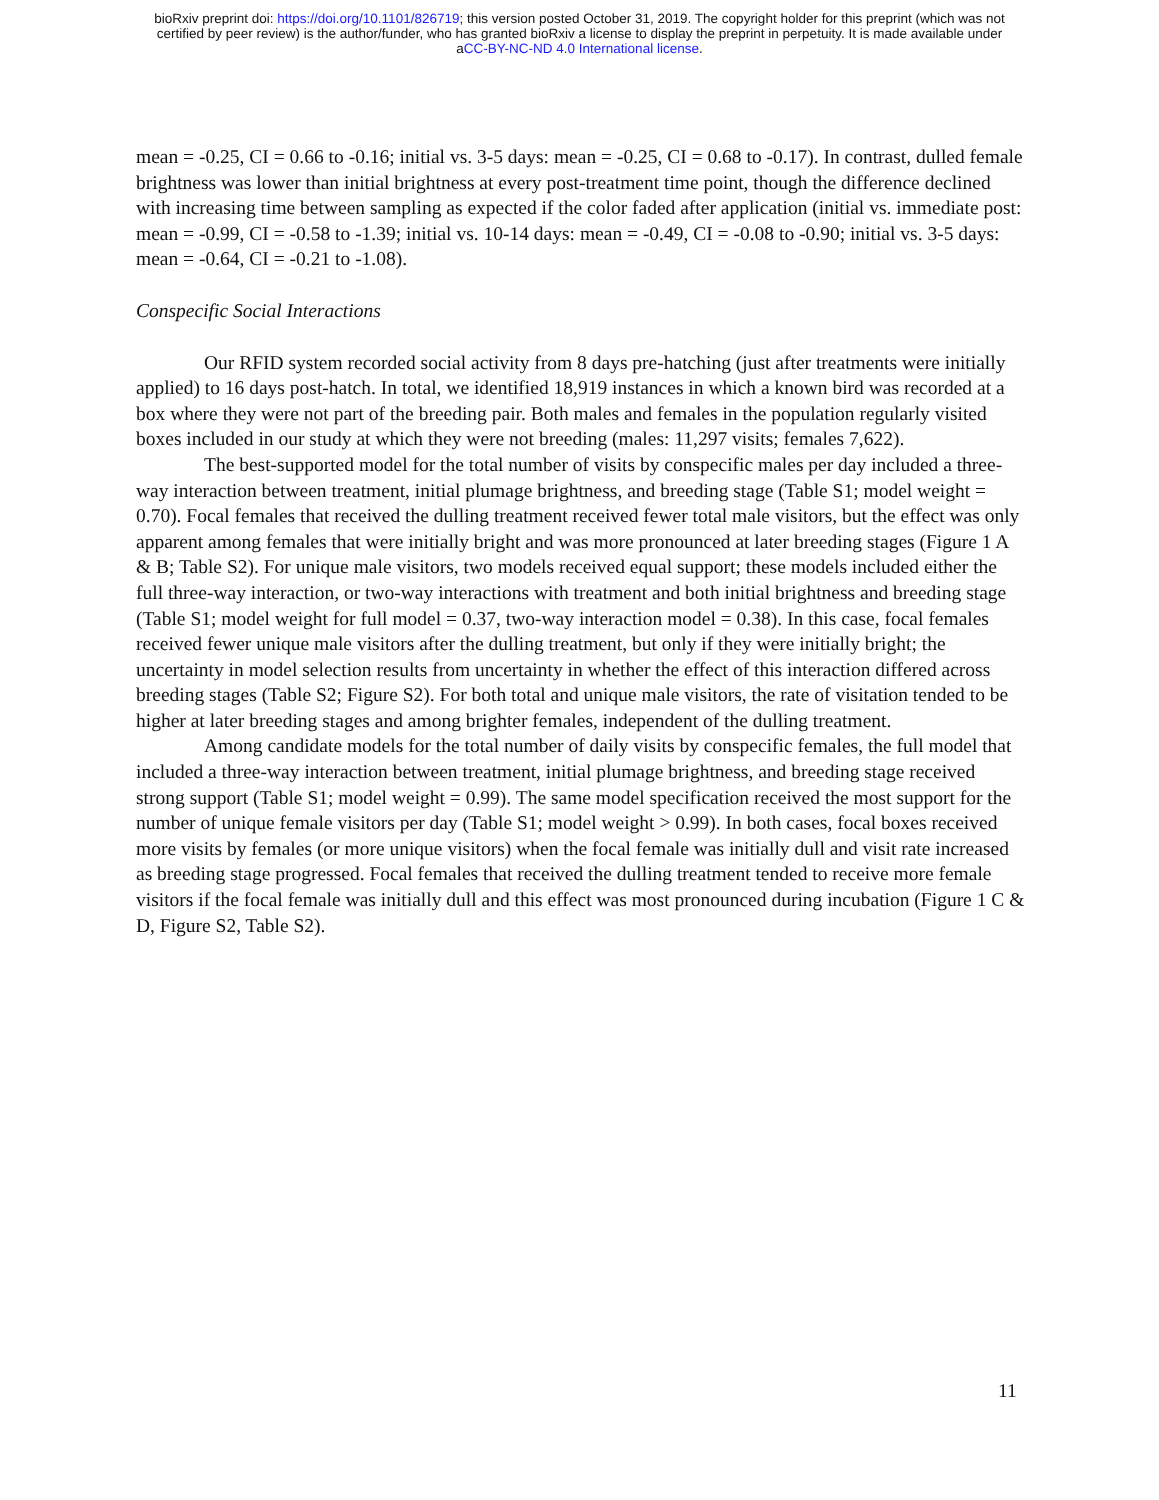bioRxiv preprint doi: https://doi.org/10.1101/826719; this version posted October 31, 2019. The copyright holder for this preprint (which was not
certified by peer review) is the author/funder, who has granted bioRxiv a license to display the preprint in perpetuity. It is made available under
aCC-BY-NC-ND 4.0 International license.
mean = -0.25, CI = 0.66 to -0.16; initial vs. 3-5 days: mean = -0.25, CI = 0.68 to -0.17). In contrast, dulled female brightness was lower than initial brightness at every post-treatment time point, though the difference declined with increasing time between sampling as expected if the color faded after application (initial vs. immediate post: mean = -0.99, CI = -0.58 to -1.39; initial vs. 10-14 days: mean = -0.49, CI = -0.08 to -0.90; initial vs. 3-5 days: mean = -0.64, CI = -0.21 to -1.08).
Conspecific Social Interactions
Our RFID system recorded social activity from 8 days pre-hatching (just after treatments were initially applied) to 16 days post-hatch. In total, we identified 18,919 instances in which a known bird was recorded at a box where they were not part of the breeding pair. Both males and females in the population regularly visited boxes included in our study at which they were not breeding (males: 11,297 visits; females 7,622).
The best-supported model for the total number of visits by conspecific males per day included a three-way interaction between treatment, initial plumage brightness, and breeding stage (Table S1; model weight = 0.70). Focal females that received the dulling treatment received fewer total male visitors, but the effect was only apparent among females that were initially bright and was more pronounced at later breeding stages (Figure 1 A & B; Table S2). For unique male visitors, two models received equal support; these models included either the full three-way interaction, or two-way interactions with treatment and both initial brightness and breeding stage (Table S1; model weight for full model = 0.37, two-way interaction model = 0.38). In this case, focal females received fewer unique male visitors after the dulling treatment, but only if they were initially bright; the uncertainty in model selection results from uncertainty in whether the effect of this interaction differed across breeding stages (Table S2; Figure S2). For both total and unique male visitors, the rate of visitation tended to be higher at later breeding stages and among brighter females, independent of the dulling treatment.
Among candidate models for the total number of daily visits by conspecific females, the full model that included a three-way interaction between treatment, initial plumage brightness, and breeding stage received strong support (Table S1; model weight = 0.99). The same model specification received the most support for the number of unique female visitors per day (Table S1; model weight > 0.99). In both cases, focal boxes received more visits by females (or more unique visitors) when the focal female was initially dull and visit rate increased as breeding stage progressed. Focal females that received the dulling treatment tended to receive more female visitors if the focal female was initially dull and this effect was most pronounced during incubation (Figure 1 C & D, Figure S2, Table S2).
11